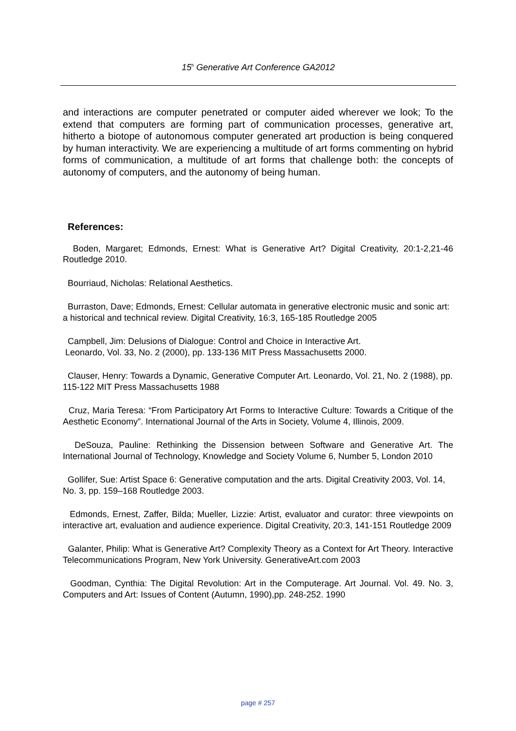15<sup>h</sup> Generative Art Conference GA2012
and interactions are computer penetrated or computer aided wherever we look; To the extend that computers are forming part of communication processes, generative art, hitherto a biotope of autonomous computer generated art production is being conquered by human interactivity. We are experiencing a multitude of art forms commenting on hybrid forms of communication, a multitude of art forms that challenge both: the concepts of autonomy of computers, and the autonomy of being human.
References:
Boden, Margaret; Edmonds, Ernest: What is Generative Art? Digital Creativity, 20:1-2,21-46 Routledge 2010.
Bourriaud, Nicholas: Relational Aesthetics.
Burraston, Dave; Edmonds, Ernest: Cellular automata in generative electronic music and sonic art: a historical and technical review. Digital Creativity, 16:3, 165-185 Routledge 2005
Campbell, Jim: Delusions of Dialogue: Control and Choice in Interactive Art.
Leonardo, Vol. 33, No. 2 (2000), pp. 133-136 MIT Press Massachusetts 2000.
Clauser, Henry: Towards a Dynamic, Generative Computer Art. Leonardo, Vol. 21, No. 2 (1988), pp. 115-122 MIT Press Massachusetts 1988
Cruz, Maria Teresa: “From Participatory Art Forms to Interactive Culture: Towards a Critique of the Aesthetic Economy”. International Journal of the Arts in Society, Volume 4, Illinois, 2009.
DeSouza, Pauline: Rethinking the Dissension between Software and Generative Art. The International Journal of Technology, Knowledge and Society Volume 6, Number 5, London 2010
Gollifer, Sue: Artist Space 6: Generative computation and the arts. Digital Creativity 2003, Vol. 14, No. 3, pp. 159–168 Routledge 2003.
Edmonds, Ernest, Zaffer, Bilda; Mueller, Lizzie: Artist, evaluator and curator: three viewpoints on interactive art, evaluation and audience experience. Digital Creativity, 20:3, 141-151 Routledge 2009
Galanter, Philip: What is Generative Art? Complexity Theory as a Context for Art Theory. Interactive Telecommunications Program, New York University. GenerativeArt.com 2003
Goodman, Cynthia: The Digital Revolution: Art in the Computerage. Art Journal. Vol. 49. No. 3, Computers and Art: Issues of Content (Autumn, 1990),pp. 248-252. 1990
page # 257